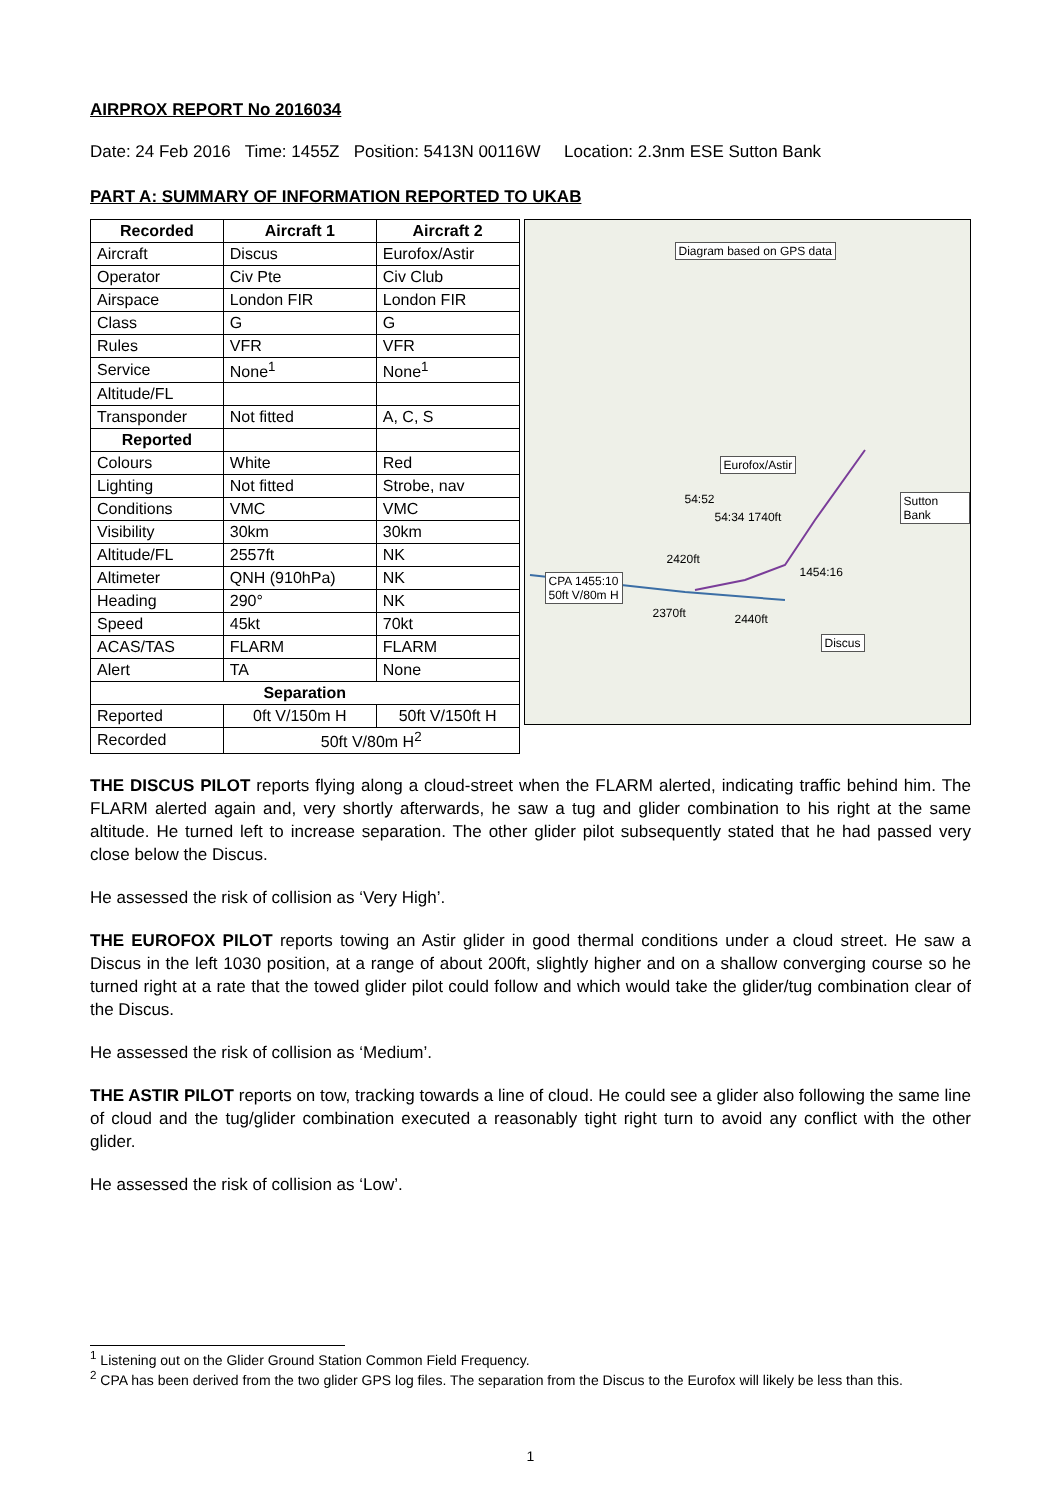AIRPROX REPORT No 2016034
Date: 24 Feb 2016 Time: 1455Z Position: 5413N 00116W Location: 2.3nm ESE Sutton Bank
PART A: SUMMARY OF INFORMATION REPORTED TO UKAB
| Recorded | Aircraft 1 | Aircraft 2 |
| --- | --- | --- |
| Aircraft | Discus | Eurofox/Astir |
| Operator | Civ Pte | Civ Club |
| Airspace | London FIR | London FIR |
| Class | G | G |
| Rules | VFR | VFR |
| Service | None<sup>1</sup> | None<sup>1</sup> |
| Altitude/FL | | |
| Transponder | Not fitted | A, C, S |
| Reported | | |
| Colours | White | Red |
| Lighting | Not fitted | Strobe, nav |
| Conditions | VMC | VMC |
| Visibility | 30km | 30km |
| Altitude/FL | 2557ft | NK |
| Altimeter | QNH (910hPa) | NK |
| Heading | 290° | NK |
| Speed | 45kt | 70kt |
| ACAS/TAS | FLARM | FLARM |
| Alert | TA | None |
| Separation | | |
| Reported | 0ft V/150m H | 50ft V/150ft H |
| Recorded | 50ft V/80m H<sup>2</sup> | |
Diagram based on GPS data
Eurofox/Astir
Sutton Bank 54:52
54:34 1740ft
2420ft
1454:16 CPA 1455:10
50ft V/80m H
2370ft 2440ft
Discus
THE DISCUS PILOT reports flying along a cloud-street when the FLARM alerted, indicating traffic behind him. The FLARM alerted again and, very shortly afterwards, he saw a tug and glider combination to his right at the same altitude. He turned left to increase separation. The other glider pilot subsequently stated that he had passed very close below the Discus.
He assessed the risk of collision as ‘Very High’.
THE EUROFOX PILOT reports towing an Astir glider in good thermal conditions under a cloud street. He saw a Discus in the left 1030 position, at a range of about 200ft, slightly higher and on a shallow converging course so he turned right at a rate that the towed glider pilot could follow and which would take the glider/tug combination clear of the Discus.
He assessed the risk of collision as ‘Medium’.
THE ASTIR PILOT reports on tow, tracking towards a line of cloud. He could see a glider also following the same line of cloud and the tug/glider combination executed a reasonably tight right turn to avoid any conflict with the other glider.
He assessed the risk of collision as ‘Low’.
<sup>1</sup> Listening out on the Glider Ground Station Common Field Frequency.
<sup>2</sup> CPA has been derived from the two glider GPS log files. The separation from the Discus to the Eurofox will likely be less than this.
1